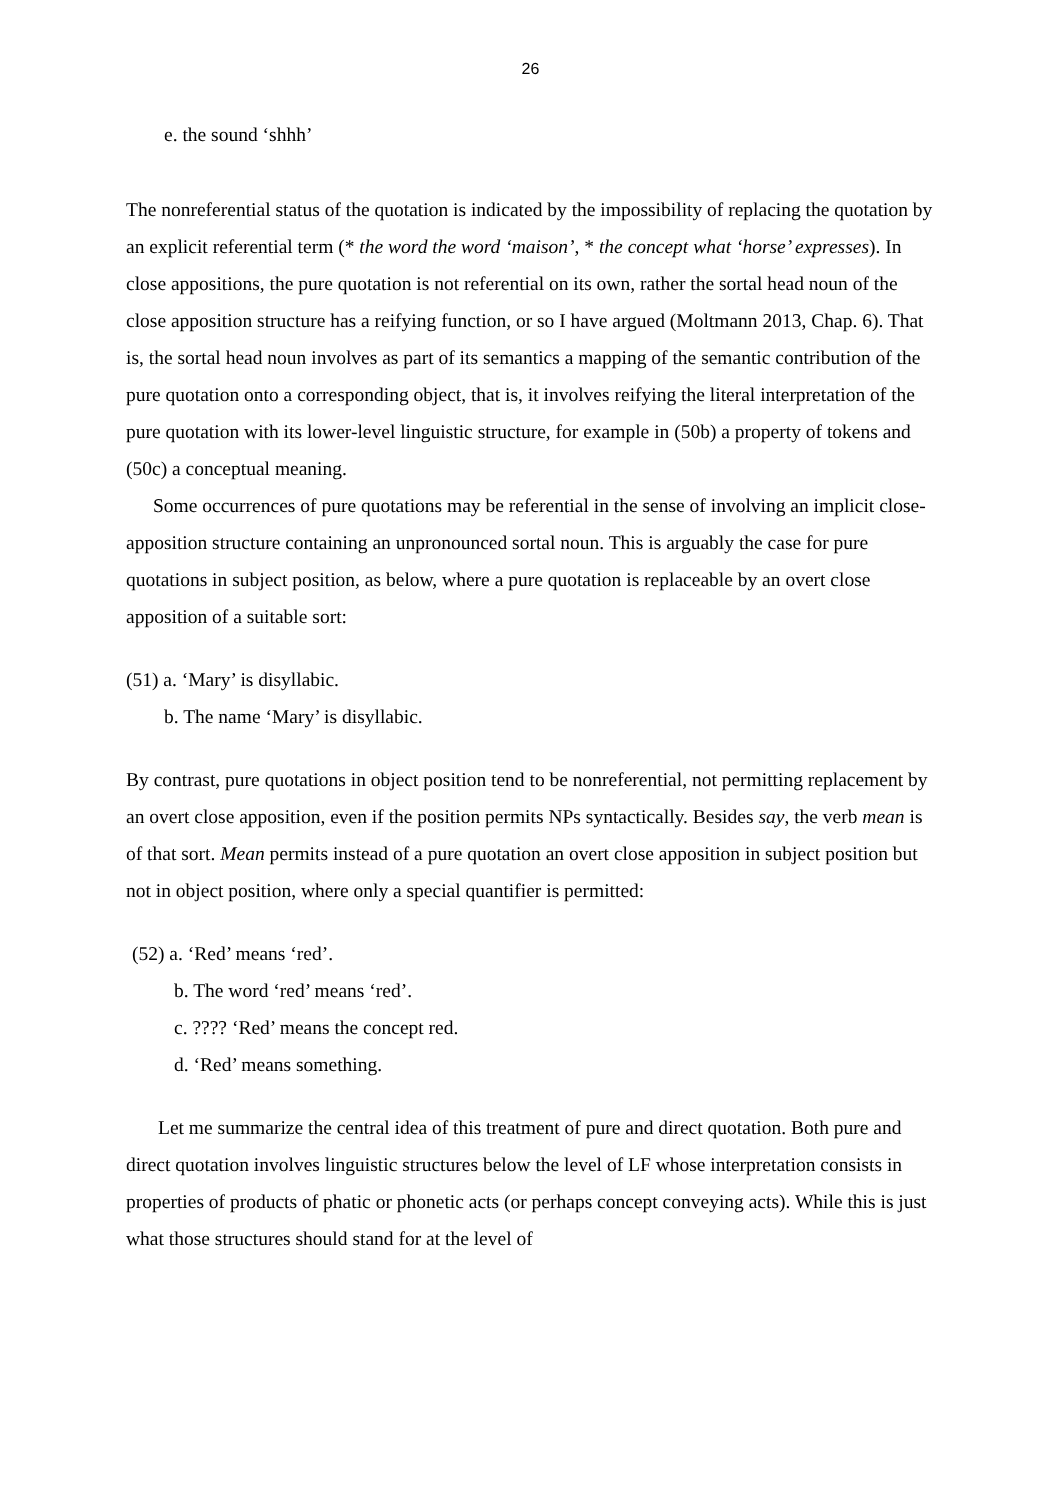26
e. the sound ‘shhh’
The nonreferential status of the quotation is indicated by the impossibility of replacing the quotation by an explicit referential term (* the word the word ‘maison’, * the concept what ‘horse’ expresses). In close appositions, the pure quotation is not referential on its own, rather the sortal head noun of the close apposition structure has a reifying function, or so I have argued (Moltmann 2013, Chap. 6). That is, the sortal head noun involves as part of its semantics a mapping of the semantic contribution of the pure quotation onto a corresponding object, that is, it involves reifying the literal interpretation of the pure quotation with its lower-level linguistic structure, for example in (50b) a property of tokens and (50c) a conceptual meaning.
Some occurrences of pure quotations may be referential in the sense of involving an implicit close-apposition structure containing an unpronounced sortal noun. This is arguably the case for pure quotations in subject position, as below, where a pure quotation is replaceable by an overt close apposition of a suitable sort:
(51) a. ‘Mary’ is disyllabic.
b. The name ‘Mary’ is disyllabic.
By contrast, pure quotations in object position tend to be nonreferential, not permitting replacement by an overt close apposition, even if the position permits NPs syntactically. Besides say, the verb mean is of that sort. Mean permits instead of a pure quotation an overt close apposition in subject position but not in object position, where only a special quantifier is permitted:
(52) a. ‘Red’ means ‘red’.
b. The word ‘red’ means ‘red’.
c. ???? ‘Red’ means the concept red.
d. ‘Red’ means something.
Let me summarize the central idea of this treatment of pure and direct quotation. Both pure and direct quotation involves linguistic structures below the level of LF whose interpretation consists in properties of products of phatic or phonetic acts (or perhaps concept conveying acts). While this is just what those structures should stand for at the level of